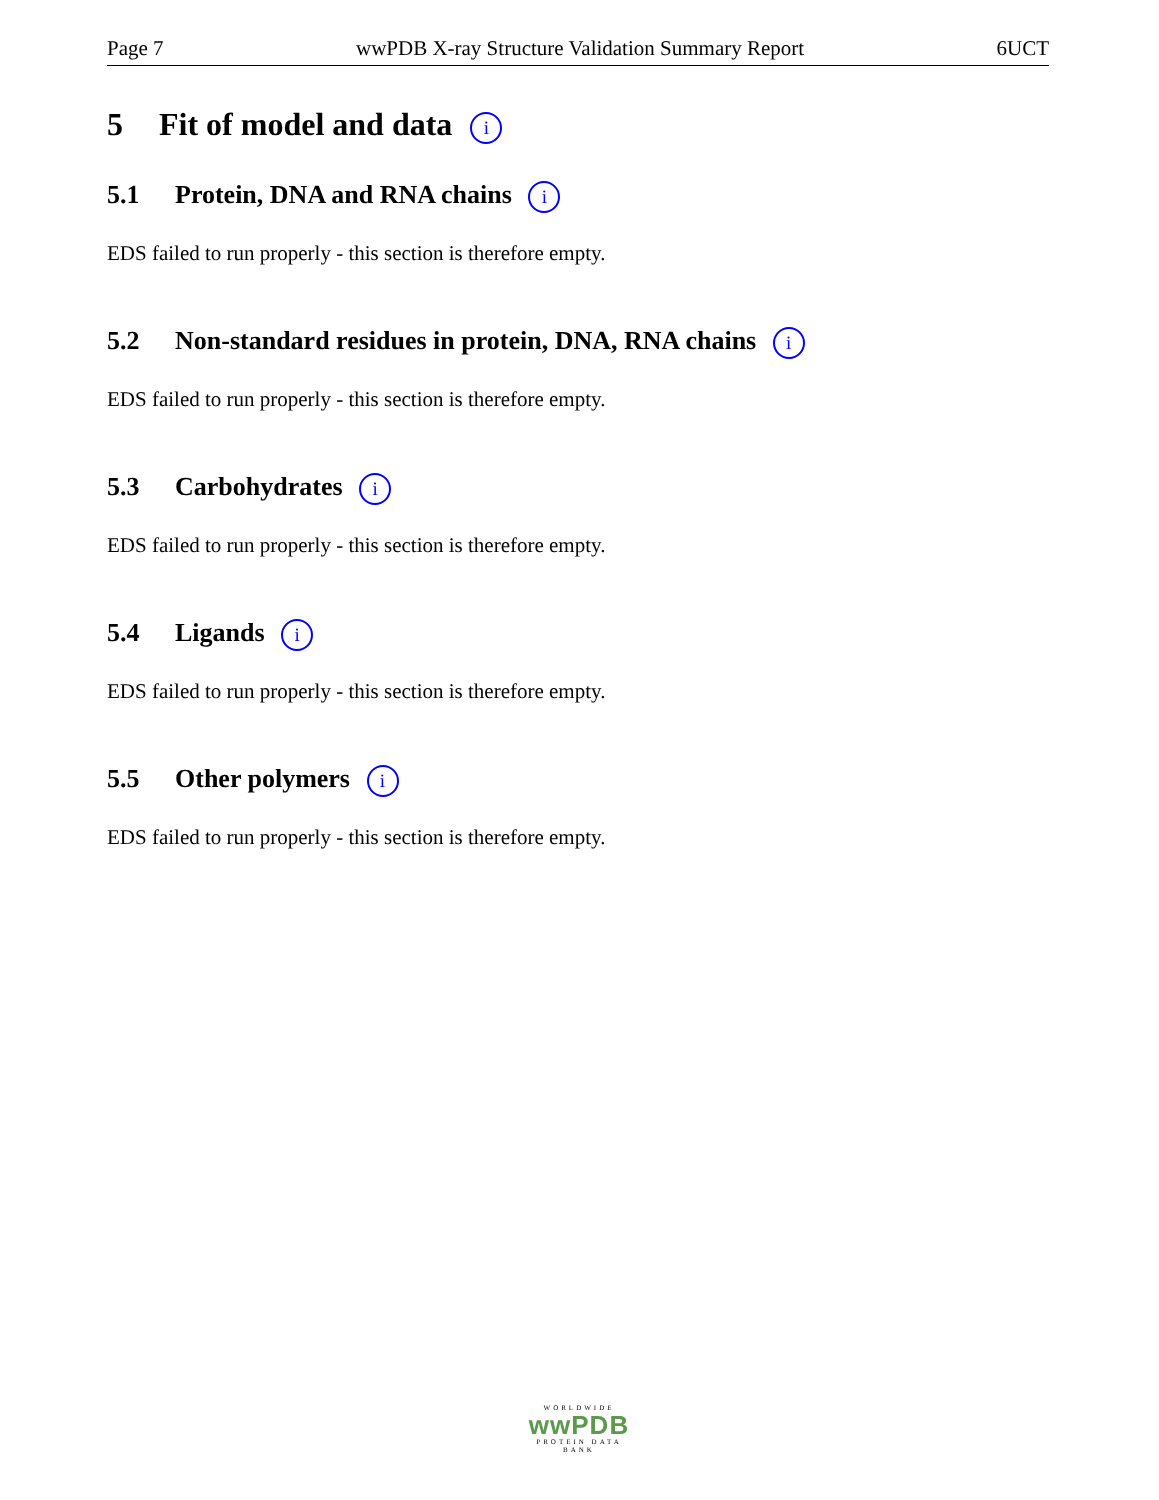Page 7 wwPDB X-ray Structure Validation Summary Report 6UCT
5 Fit of model and data i
5.1 Protein, DNA and RNA chains i
EDS failed to run properly - this section is therefore empty.
5.2 Non-standard residues in protein, DNA, RNA chains i
EDS failed to run properly - this section is therefore empty.
5.3 Carbohydrates i
EDS failed to run properly - this section is therefore empty.
5.4 Ligands i
EDS failed to run properly - this section is therefore empty.
5.5 Other polymers i
EDS failed to run properly - this section is therefore empty.
WORLDWIDE
wwPDB
PROTEIN DATA BANK